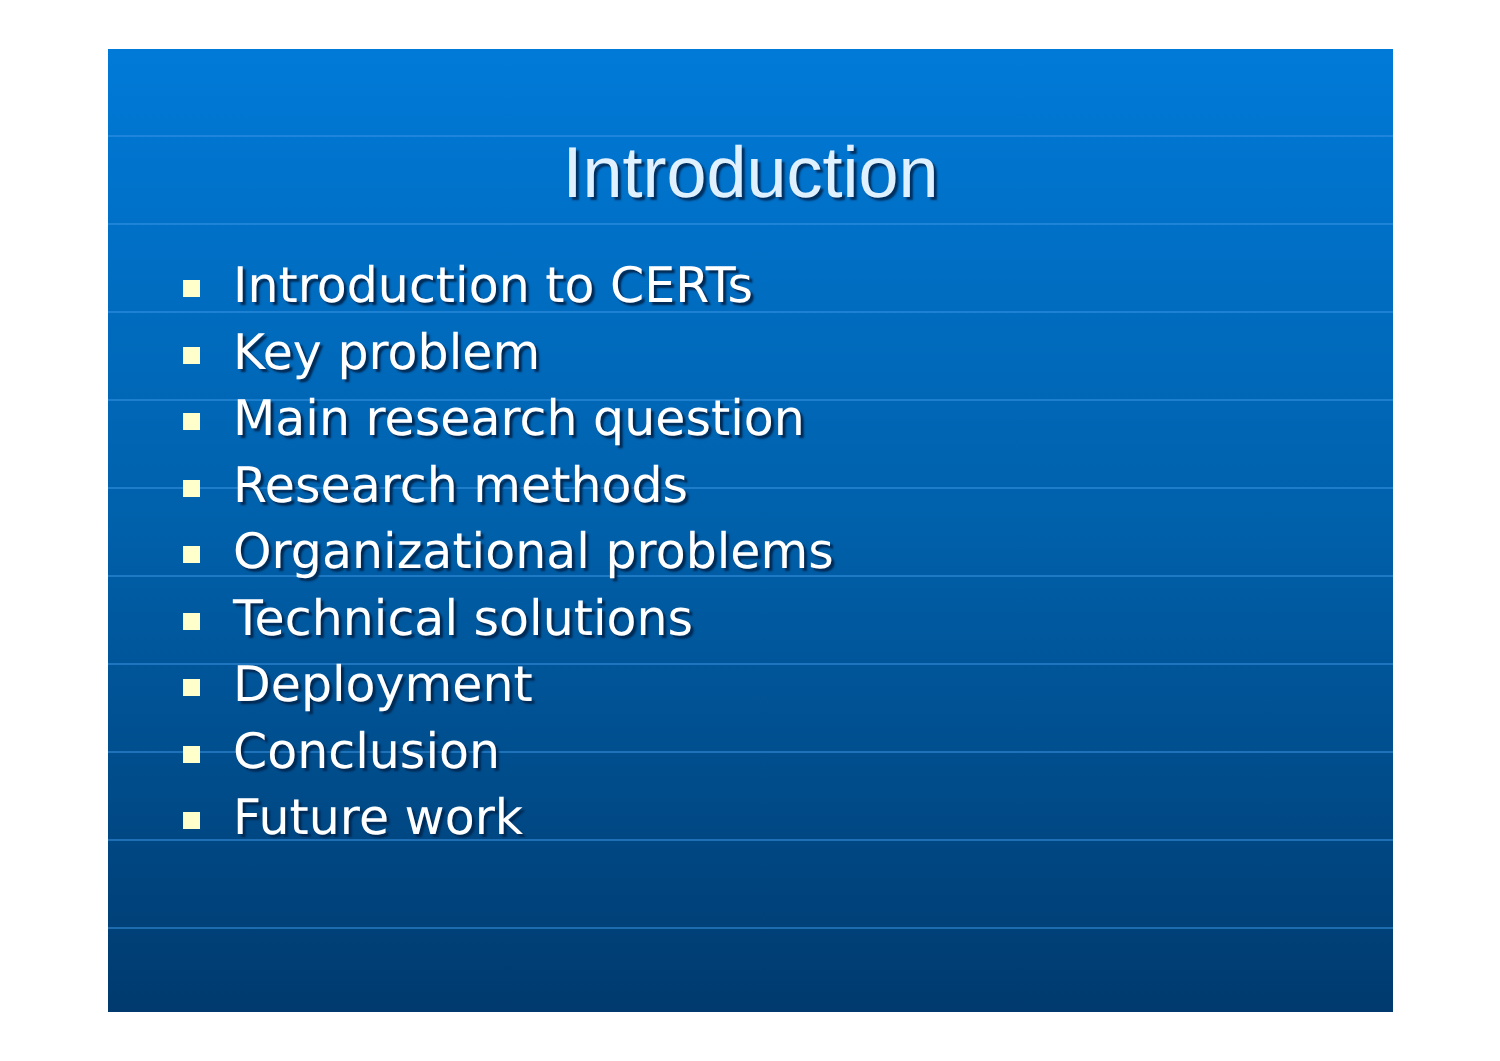Introduction
Introduction to CERTs
Key problem
Main research question
Research methods
Organizational problems
Technical solutions
Deployment
Conclusion
Future work